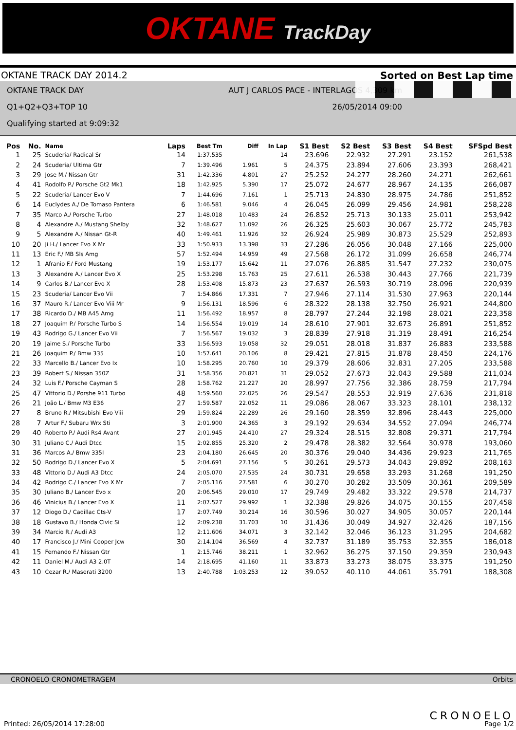OKTANE TrackDay
OKTANE TRACK DAY 2014.2 Sorted on Best Lap time
OKTANE TRACK DAY AUT J CARLOS PACE - INTERLAGOS 4,309 km
Q1+Q2+Q3+TOP 10 26/05/2014 09:00
Qualifying started at 9:09:32
| Pos | No. | Name | Laps | Best Tm | Diff | In Lap | S1 Best | S2 Best | S3 Best | S4 Best | SFSpd Best |
| --- | --- | --- | --- | --- | --- | --- | --- | --- | --- | --- | --- |
| 1 | 25 | Scuderia/ Radical Sr | 14 | 1:37.535 | | 14 | 23.696 | 22.932 | 27.291 | 23.152 | 261,538 |
| 2 | 24 | Scuderia/ Ultima Gtr | 7 | 1:39.496 | 1.961 | 5 | 24.375 | 23.894 | 27.606 | 23.393 | 268,421 |
| 3 | 29 | Jose M./ Nissan Gtr | 31 | 1:42.336 | 4.801 | 27 | 25.252 | 24.277 | 28.260 | 24.271 | 262,661 |
| 4 | 41 | Rodolfo P./ Porsche Gt2 Mk1 | 18 | 1:42.925 | 5.390 | 17 | 25.072 | 24.677 | 28.967 | 24.135 | 266,087 |
| 5 | 22 | Scuderia/ Lancer Evo V | 7 | 1:44.696 | 7.161 | 1 | 25.713 | 24.830 | 28.975 | 24.786 | 251,852 |
| 6 | 14 | Euclydes A./ De Tomaso Pantera | 6 | 1:46.581 | 9.046 | 4 | 26.045 | 26.099 | 29.456 | 24.981 | 258,228 |
| 7 | 35 | Marco A./ Porsche Turbo | 27 | 1:48.018 | 10.483 | 24 | 26.852 | 25.713 | 30.133 | 25.011 | 253,942 |
| 8 | 4 | Alexandre A./ Mustang Shelby | 32 | 1:48.627 | 11.092 | 26 | 26.325 | 25.603 | 30.067 | 25.772 | 245,783 |
| 9 | 5 | Alexandre A./ Nissan Gt-R | 40 | 1:49.461 | 11.926 | 32 | 26.924 | 25.989 | 30.873 | 25.529 | 252,893 |
| 10 | 20 | Ji H./ Lancer Evo X Mr | 33 | 1:50.933 | 13.398 | 33 | 27.286 | 26.056 | 30.048 | 27.166 | 225,000 |
| 11 | 13 | Eric F./ MB Sls Amg | 57 | 1:52.494 | 14.959 | 49 | 27.568 | 26.172 | 31.099 | 26.658 | 246,774 |
| 12 | 1 | Afranio F./ Ford Mustang | 19 | 1:53.177 | 15.642 | 11 | 27.076 | 26.885 | 31.547 | 27.232 | 230,075 |
| 13 | 3 | Alexandre A./ Lancer Evo X | 25 | 1:53.298 | 15.763 | 25 | 27.611 | 26.538 | 30.443 | 27.766 | 221,739 |
| 14 | 9 | Carlos B./ Lancer Evo X | 28 | 1:53.408 | 15.873 | 23 | 27.637 | 26.593 | 30.719 | 28.096 | 220,939 |
| 15 | 23 | Scuderia/ Lancer Evo Vii | 7 | 1:54.866 | 17.331 | 7 | 27.946 | 27.114 | 31.530 | 27.963 | 220,144 |
| 16 | 37 | Mauro R./ Lancer Evo Viii Mr | 9 | 1:56.131 | 18.596 | 6 | 28.322 | 28.138 | 32.750 | 26.921 | 244,800 |
| 17 | 38 | Ricardo D./ MB A45 Amg | 11 | 1:56.492 | 18.957 | 8 | 28.797 | 27.244 | 32.198 | 28.021 | 223,358 |
| 18 | 27 | Joaquim P./ Porsche Turbo S | 14 | 1:56.554 | 19.019 | 14 | 28.610 | 27.901 | 32.673 | 26.891 | 251,852 |
| 19 | 43 | Rodrigo G./ Lancer Evo Vii | 7 | 1:56.567 | 19.032 | 3 | 28.839 | 27.918 | 31.319 | 28.491 | 216,254 |
| 20 | 19 | Jaime S./ Porsche Turbo | 33 | 1:56.593 | 19.058 | 32 | 29.051 | 28.018 | 31.837 | 26.883 | 233,588 |
| 21 | 26 | Joaquim P./ Bmw 335 | 10 | 1:57.641 | 20.106 | 8 | 29.421 | 27.815 | 31.878 | 28.450 | 224,176 |
| 22 | 33 | Marcello B./ Lancer Evo Ix | 10 | 1:58.295 | 20.760 | 10 | 29.379 | 28.606 | 32.831 | 27.205 | 233,588 |
| 23 | 39 | Robert S./ Nissan 350Z | 31 | 1:58.356 | 20.821 | 31 | 29.052 | 27.673 | 32.043 | 29.588 | 211,034 |
| 24 | 32 | Luis F./ Porsche Cayman S | 28 | 1:58.762 | 21.227 | 20 | 28.997 | 27.756 | 32.386 | 28.759 | 217,794 |
| 25 | 47 | Vittorio D./ Porshe 911 Turbo | 48 | 1:59.560 | 22.025 | 26 | 29.547 | 28.553 | 32.919 | 27.636 | 231,818 |
| 26 | 21 | João L./ Bmw M3 E36 | 27 | 1:59.587 | 22.052 | 11 | 29.086 | 28.067 | 33.323 | 28.101 | 238,132 |
| 27 | 8 | Bruno R./ Mitsubishi Evo Viii | 29 | 1:59.824 | 22.289 | 26 | 29.160 | 28.359 | 32.896 | 28.443 | 225,000 |
| 28 | 7 | Artur F./ Subaru Wrx Sti | 3 | 2:01.900 | 24.365 | 3 | 29.192 | 29.634 | 34.552 | 27.094 | 246,774 |
| 29 | 40 | Roberto P./ Audi Rs4 Avant | 27 | 2:01.945 | 24.410 | 27 | 29.324 | 28.515 | 32.808 | 29.371 | 217,794 |
| 30 | 31 | Juliano C./ Audi Dtcc | 15 | 2:02.855 | 25.320 | 2 | 29.478 | 28.382 | 32.564 | 30.978 | 193,060 |
| 31 | 36 | Marcos A./ Bmw 335I | 23 | 2:04.180 | 26.645 | 20 | 30.376 | 29.040 | 34.436 | 29.923 | 211,765 |
| 32 | 50 | Rodrigo D./ Lancer Evo X | 5 | 2:04.691 | 27.156 | 5 | 30.261 | 29.573 | 34.043 | 29.892 | 208,163 |
| 33 | 48 | Vittorio D./ Audi A3 Dtcc | 24 | 2:05.070 | 27.535 | 24 | 30.731 | 29.658 | 33.293 | 31.268 | 191,250 |
| 34 | 42 | Rodrigo C./ Lancer Evo X Mr | 7 | 2:05.116 | 27.581 | 6 | 30.270 | 30.282 | 33.509 | 30.361 | 209,589 |
| 35 | 30 | Juliano B./ Lancer Evo x | 20 | 2:06.545 | 29.010 | 17 | 29.749 | 29.482 | 33.322 | 29.578 | 214,737 |
| 36 | 46 | Vinicius B./ Lancer Evo X | 11 | 2:07.527 | 29.992 | 1 | 32.388 | 29.826 | 34.075 | 30.155 | 207,458 |
| 37 | 12 | Diogo D./ Cadillac Cts-V | 17 | 2:07.749 | 30.214 | 16 | 30.596 | 30.027 | 34.905 | 30.057 | 220,144 |
| 38 | 18 | Gustavo B./ Honda Civic Si | 12 | 2:09.238 | 31.703 | 10 | 31.436 | 30.049 | 34.927 | 32.426 | 187,156 |
| 39 | 34 | Marcio R./ Audi A3 | 12 | 2:11.606 | 34.071 | 3 | 32.142 | 32.046 | 36.123 | 31.295 | 204,682 |
| 40 | 17 | Francisco J./ Mini Cooper Jcw | 30 | 2:14.104 | 36.569 | 4 | 32.737 | 31.189 | 35.753 | 32.355 | 186,018 |
| 41 | 15 | Fernando F./ Nissan Gtr | 1 | 2:15.746 | 38.211 | 1 | 32.962 | 36.275 | 37.150 | 29.359 | 230,943 |
| 42 | 11 | Daniel M./ Audi A3 2.0T | 14 | 2:18.695 | 41.160 | 11 | 33.873 | 33.273 | 38.075 | 33.375 | 191,250 |
| 43 | 10 | Cezar R./ Maserati 3200 | 13 | 2:40.788 | 1:03.253 | 12 | 39.052 | 40.110 | 44.061 | 35.791 | 188,308 |
CRONOELO CRONOMETRAGEM Orbits
CRONOELO
Printed: 26/05/2014 17:28:00 Page 1/2